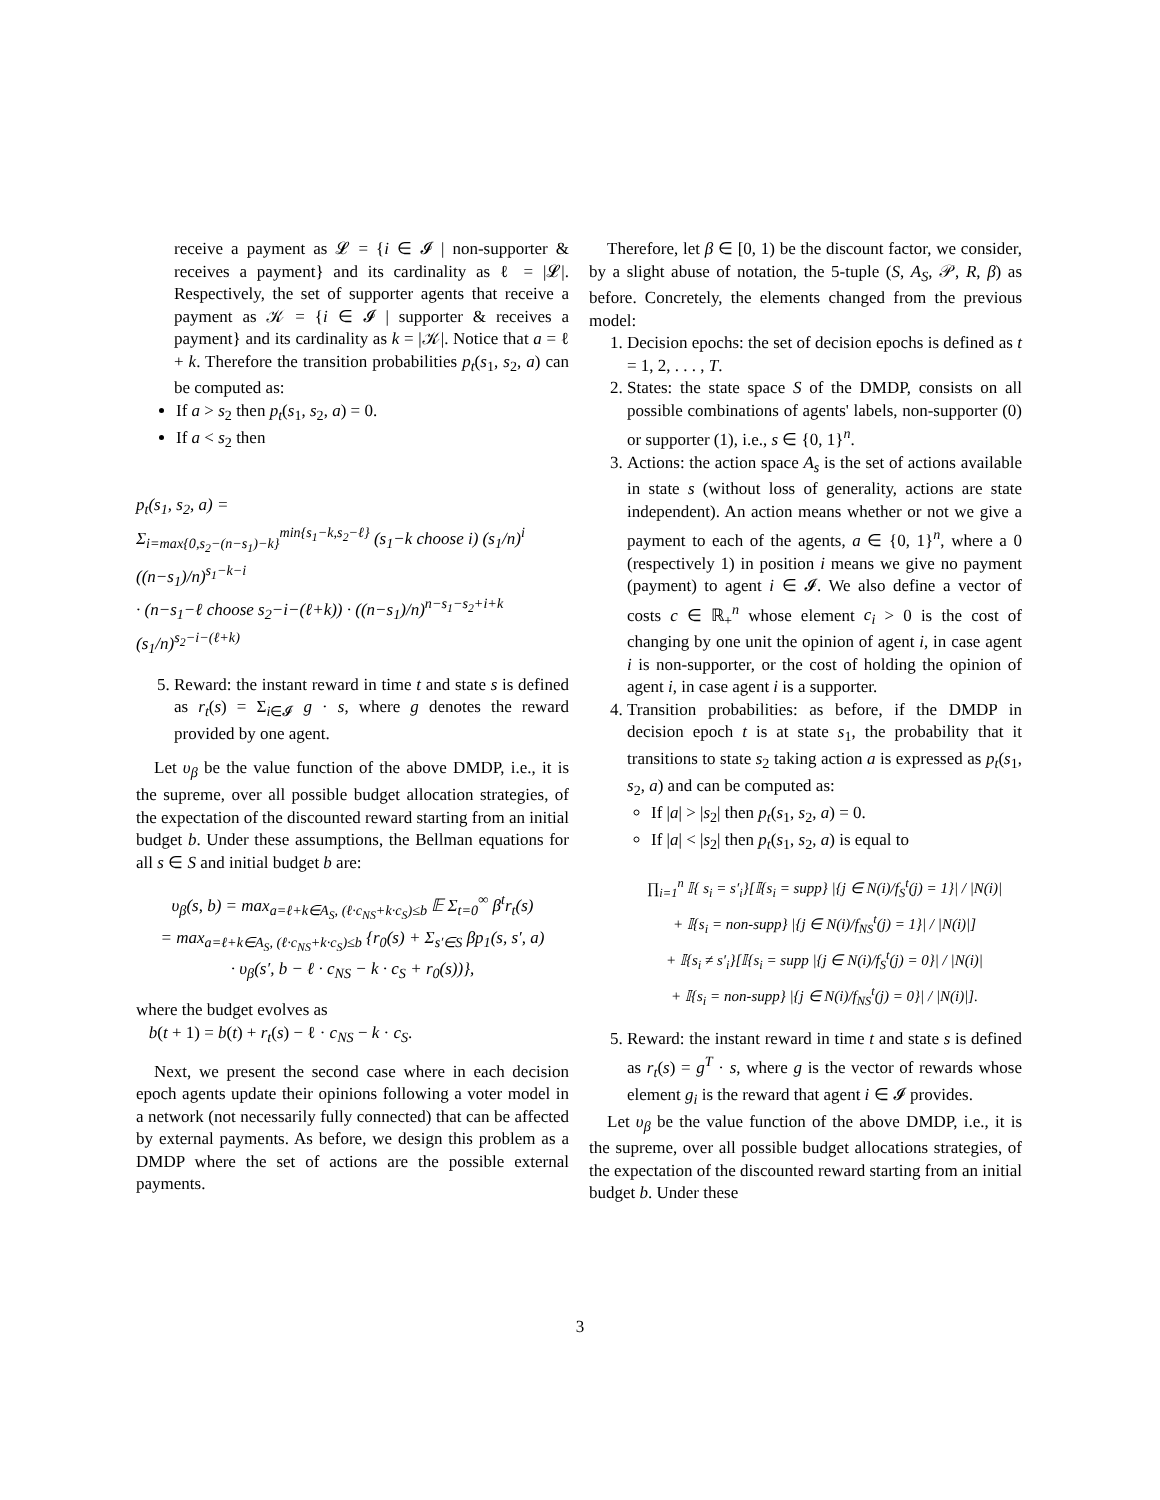receive a payment as 𝓛 = {i ∈ 𝓘 | non-supporter & receives a payment} and its cardinality as ℓ = |𝓛|. Respectively, the set of supporter agents that receive a payment as 𝒦 = {i ∈ 𝓘 | supporter & receives a payment} and its cardinality as k = |𝒦|. Notice that a = ℓ + k. Therefore the transition probabilities p<sub>t</sub>(s<sub>1</sub>, s<sub>2</sub>, a) can be computed as:
If a > s<sub>2</sub> then p<sub>t</sub>(s<sub>1</sub>, s<sub>2</sub>, a) = 0.
If a < s<sub>2</sub> then
p<sub>t</sub>(s<sub>1</sub>, s<sub>2</sub>, a) =
Σ<sub>i=max{0,s<sub>2</sub>−(n−s<sub>1</sub>)−k}</sub><sup>min{s<sub>1</sub>−k,s<sub>2</sub>−ℓ}</sup> (s<sub>1</sub>−k choose i) (s<sub>1</sub>/n)<sup>i</sup> ((n−s<sub>1</sub>)/n)<sup>s<sub>1</sub>−k−i</sup>
· (n−s<sub>1</sub>−ℓ choose s<sub>2</sub>−i−(ℓ+k)) · ((n−s<sub>1</sub>)/n)<sup>n−s<sub>1</sub>−s<sub>2</sub>+i+k</sup> (s<sub>1</sub>/n)<sup>s<sub>2</sub>−i−(ℓ+k)</sup>
5. Reward: the instant reward in time t and state s is defined as r<sub>t</sub>(s) = Σ<sub>i∈𝓘</sub> g · s, where g denotes the reward provided by one agent.
Let υ<sub>β</sub> be the value function of the above DMDP, i.e., it is the supreme, over all possible budget allocation strategies, of the expectation of the discounted reward starting from an initial budget b. Under these assumptions, the Bellman equations for all s ∈ S and initial budget b are:
υ<sub>β</sub>(s, b) = max<sub>a=ℓ+k∈A<sub>S</sub>, (ℓ·c<sub>NS</sub>+k·c<sub>S</sub>)≤b</sub> 𝔼 Σ<sub>t=0</sub><sup>∞</sup> β<sup>t</sup>r<sub>t</sub>(s)
= max<sub>a=ℓ+k∈A<sub>S</sub>, (ℓ·c<sub>NS</sub>+k·c<sub>S</sub>)≤b</sub> {r<sub>0</sub>(s) + Σ<sub>s′∈S</sub> βp<sub>1</sub>(s, s′, a)
· υ<sub>β</sub>(s′, b − ℓ · c<sub>NS</sub> − k · c<sub>S</sub> + r<sub>0</sub>(s))},
where the budget evolves as
b(t + 1) = b(t) + r<sub>t</sub>(s) − ℓ · c<sub>NS</sub> − k · c<sub>S</sub>.
Next, we present the second case where in each decision epoch agents update their opinions following a voter model in a network (not necessarily fully connected) that can be affected by external payments. As before, we design this problem as a DMDP where the set of actions are the possible external payments.
Therefore, let β ∈ [0, 1) be the discount factor, we consider, by a slight abuse of notation, the 5-tuple (S, A<sub>S</sub>, 𝒫, R, β) as before. Concretely, the elements changed from the previous model:
1. Decision epochs: the set of decision epochs is defined as t = 1, 2, . . . , T.
2. States: the state space S of the DMDP, consists on all possible combinations of agents' labels, non-supporter (0) or supporter (1), i.e., s ∈ {0, 1}<sup>n</sup>.
3. Actions: the action space A<sub>s</sub> is the set of actions available in state s (without loss of generality, actions are state independent). An action means whether or not we give a payment to each of the agents, a ∈ {0, 1}<sup>n</sup>, where a 0 (respectively 1) in position i means we give no payment (payment) to agent i ∈ 𝓘. We also define a vector of costs c ∈ ℝ<sub>+</sub><sup>n</sup> whose element c<sub>i</sub> > 0 is the cost of changing by one unit the opinion of agent i, in case agent i is non-supporter, or the cost of holding the opinion of agent i, in case agent i is a supporter.
4. Transition probabilities: as before, if the DMDP in decision epoch t is at state s<sub>1</sub>, the probability that it transitions to state s<sub>2</sub> taking action a is expressed as p<sub>t</sub>(s<sub>1</sub>, s<sub>2</sub>, a) and can be computed as:
If |a| > |s<sub>2</sub>| then p<sub>t</sub>(s<sub>1</sub>, s<sub>2</sub>, a) = 0.
If |a| < |s<sub>2</sub>| then p<sub>t</sub>(s<sub>1</sub>, s<sub>2</sub>, a) is equal to
∏<sub>i=1</sub><sup>n</sup> 𝕀{ s<sub>i</sub> = s′<sub>i</sub>}[𝕀{s<sub>i</sub> = supp} |{j ∈ N(i)/f<sub>S</sub><sup>t</sup>(j) = 1}| / |N(i)|
+ 𝕀{s<sub>i</sub> = non-supp} |{j ∈ N(i)/f<sub>NS</sub><sup>t</sup>(j) = 1}| / |N(i)|]
+ 𝕀{s<sub>i</sub> ≠ s′<sub>i</sub>}[𝕀{s<sub>i</sub> = supp |{j ∈ N(i)/f<sub>S</sub><sup>t</sup>(j) = 0}| / |N(i)|
+ 𝕀{s<sub>i</sub> = non-supp} |{j ∈ N(i)/f<sub>NS</sub><sup>t</sup>(j) = 0}| / |N(i)|].
5. Reward: the instant reward in time t and state s is defined as r<sub>t</sub>(s) = g<sup>T</sup> · s, where g is the vector of rewards whose element g<sub>i</sub> is the reward that agent i ∈ 𝓘 provides.
Let υ<sub>β</sub> be the value function of the above DMDP, i.e., it is the supreme, over all possible budget allocations strategies, of the expectation of the discounted reward starting from an initial budget b. Under these
3